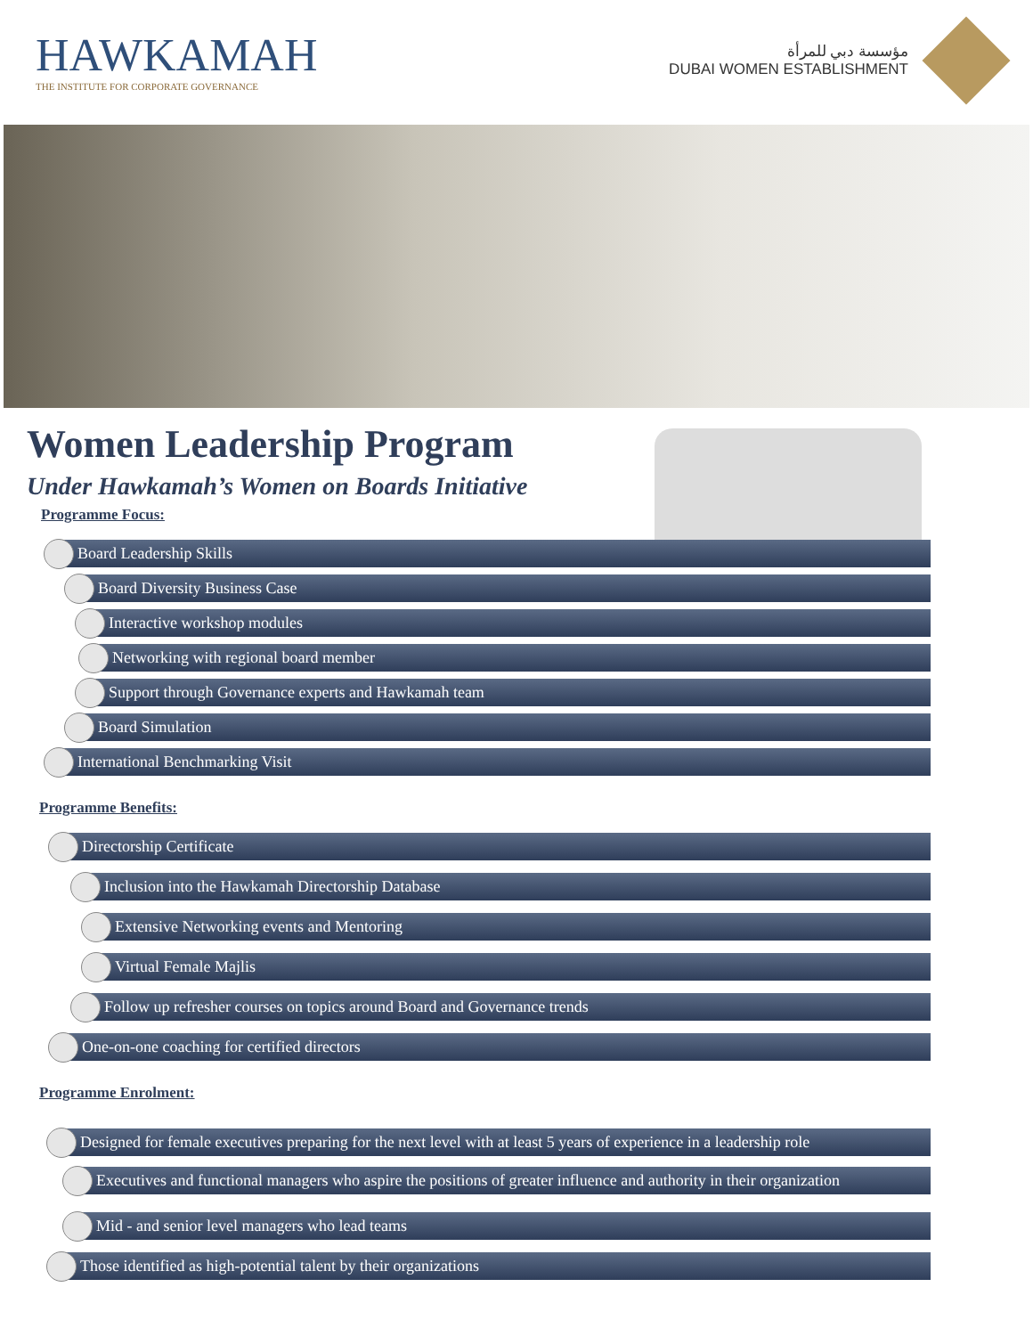HAWKAMAH
THE INSTITUTE FOR CORPORATE GOVERNANCE
مؤسسة دبي للمرأة
DUBAI WOMEN ESTABLISHMENT
Women Leadership Program
Under Hawkamah’s Women on Boards Initiative
Programme Focus:
Board Leadership Skills
Board Diversity Business Case
Interactive workshop modules
Networking with regional board member
Support through Governance experts and Hawkamah team
Board Simulation
International Benchmarking Visit
Programme Benefits:
Directorship Certificate
Inclusion into the Hawkamah Directorship Database
Extensive Networking events and Mentoring
Virtual Female Majlis
Follow up refresher courses on topics around Board and Governance trends
One-on-one coaching for certified directors
Programme Enrolment:
Designed for female executives preparing for the next level with at least 5 years of experience in a leadership role
Executives and functional managers who aspire the positions of greater influence and authority in their organization
Mid - and senior level managers who lead teams
Those identified as high-potential talent by their organizations